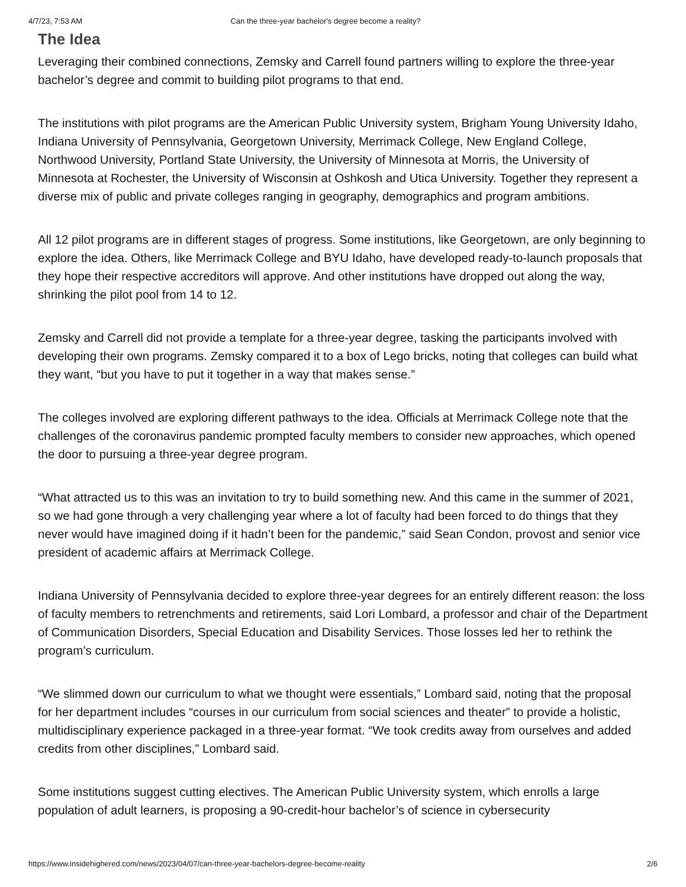4/7/23, 7:53 AM Can the three-year bachelor's degree become a reality?
The Idea
Leveraging their combined connections, Zemsky and Carrell found partners willing to explore the three-year bachelor’s degree and commit to building pilot programs to that end.
The institutions with pilot programs are the American Public University system, Brigham Young University Idaho, Indiana University of Pennsylvania, Georgetown University, Merrimack College, New England College, Northwood University, Portland State University, the University of Minnesota at Morris, the University of Minnesota at Rochester, the University of Wisconsin at Oshkosh and Utica University. Together they represent a diverse mix of public and private colleges ranging in geography, demographics and program ambitions.
All 12 pilot programs are in different stages of progress. Some institutions, like Georgetown, are only beginning to explore the idea. Others, like Merrimack College and BYU Idaho, have developed ready-to-launch proposals that they hope their respective accreditors will approve. And other institutions have dropped out along the way, shrinking the pilot pool from 14 to 12.
Zemsky and Carrell did not provide a template for a three-year degree, tasking the participants involved with developing their own programs. Zemsky compared it to a box of Lego bricks, noting that colleges can build what they want, “but you have to put it together in a way that makes sense.”
The colleges involved are exploring different pathways to the idea. Officials at Merrimack College note that the challenges of the coronavirus pandemic prompted faculty members to consider new approaches, which opened the door to pursuing a three-year degree program.
“What attracted us to this was an invitation to try to build something new. And this came in the summer of 2021, so we had gone through a very challenging year where a lot of faculty had been forced to do things that they never would have imagined doing if it hadn’t been for the pandemic,” said Sean Condon, provost and senior vice president of academic affairs at Merrimack College.
Indiana University of Pennsylvania decided to explore three-year degrees for an entirely different reason: the loss of faculty members to retrenchments and retirements, said Lori Lombard, a professor and chair of the Department of Communication Disorders, Special Education and Disability Services. Those losses led her to rethink the program’s curriculum.
“We slimmed down our curriculum to what we thought were essentials,” Lombard said, noting that the proposal for her department includes “courses in our curriculum from social sciences and theater” to provide a holistic, multidisciplinary experience packaged in a three-year format. “We took credits away from ourselves and added credits from other disciplines,” Lombard said.
Some institutions suggest cutting electives. The American Public University system, which enrolls a large population of adult learners, is proposing a 90-credit-hour bachelor’s of science in cybersecurity
https://www.insidehighered.com/news/2023/04/07/can-three-year-bachelors-degree-become-reality 2/6